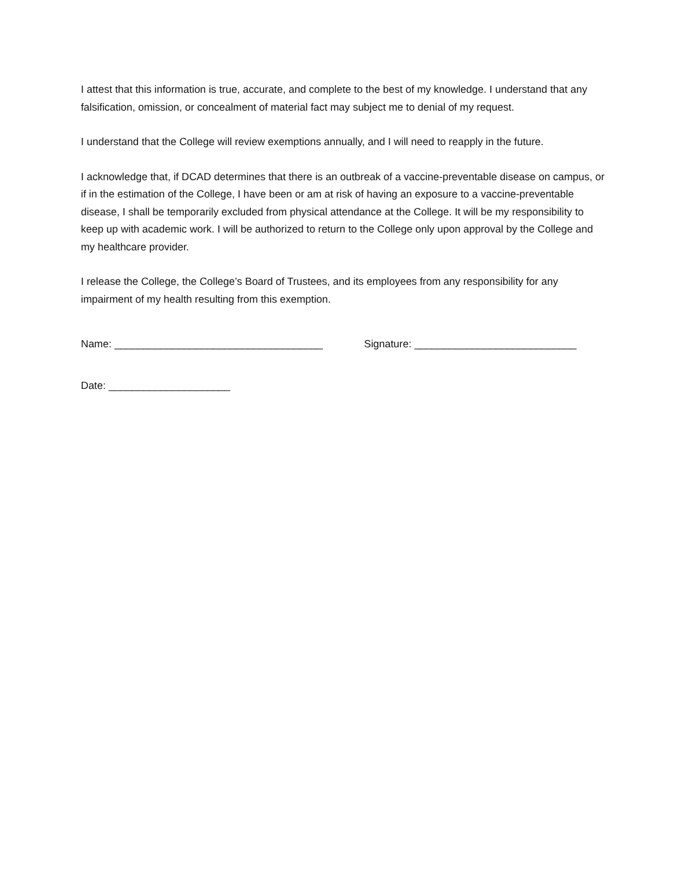I attest that this information is true, accurate, and complete to the best of my knowledge. I understand that any falsification, omission, or concealment of material fact may subject me to denial of my request.
I understand that the College will review exemptions annually, and I will need to reapply in the future.
I acknowledge that, if DCAD determines that there is an outbreak of a vaccine-preventable disease on campus, or if in the estimation of the College, I have been or am at risk of having an exposure to a vaccine-preventable disease, I shall be temporarily excluded from physical attendance at the College. It will be my responsibility to keep up with academic work. I will be authorized to return to the College only upon approval by the College and my healthcare provider.
I release the College, the College’s Board of Trustees, and its employees from any responsibility for any impairment of my health resulting from this exemption.
Name: ____________________________________ Signature: ____________________________
Date: _____________________